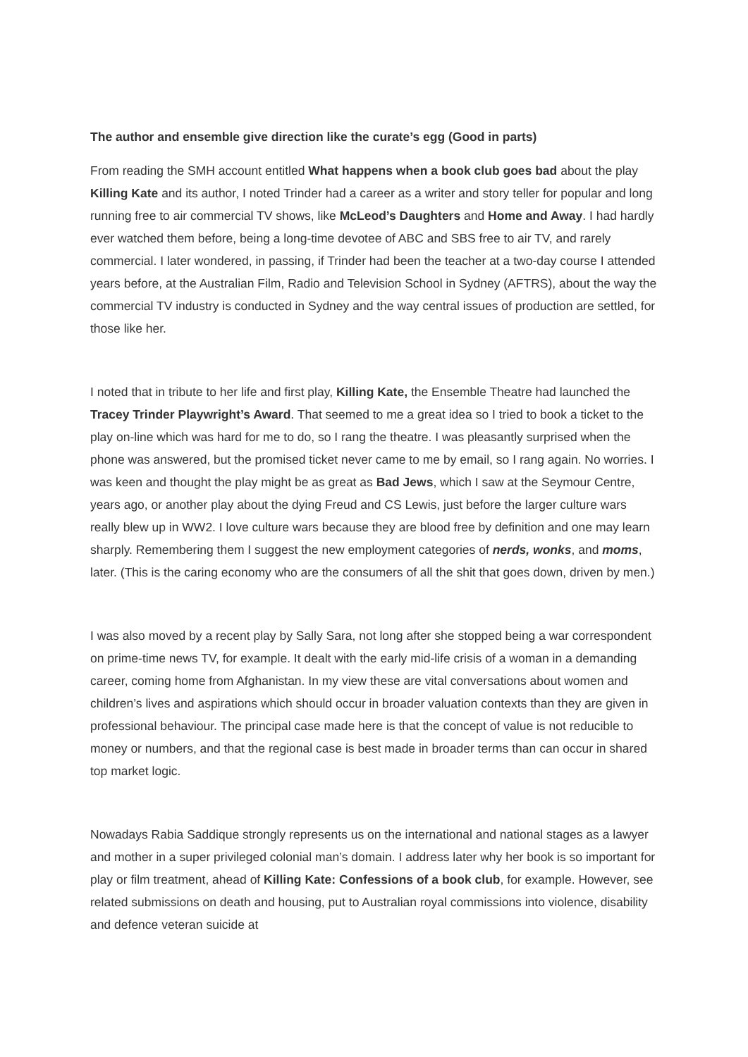The author and ensemble give direction like the curate’s egg (Good in parts)
From reading the SMH account entitled What happens when a book club goes bad about the play Killing Kate and its author, I noted Trinder had a career as a writer and story teller for popular and long running free to air commercial TV shows, like McLeod’s Daughters and Home and Away. I had hardly ever watched them before, being a long-time devotee of ABC and SBS free to air TV, and rarely commercial. I later wondered, in passing, if Trinder had been the teacher at a two-day course I attended years before, at the Australian Film, Radio and Television School in Sydney (AFTRS), about the way the commercial TV industry is conducted in Sydney and the way central issues of production are settled, for those like her.
I noted that in tribute to her life and first play, Killing Kate, the Ensemble Theatre had launched the Tracey Trinder Playwright’s Award. That seemed to me a great idea so I tried to book a ticket to the play on-line which was hard for me to do, so I rang the theatre. I was pleasantly surprised when the phone was answered, but the promised ticket never came to me by email, so I rang again. No worries. I was keen and thought the play might be as great as Bad Jews, which I saw at the Seymour Centre, years ago, or another play about the dying Freud and CS Lewis, just before the larger culture wars really blew up in WW2. I love culture wars because they are blood free by definition and one may learn sharply. Remembering them I suggest the new employment categories of nerds, wonks, and moms, later. (This is the caring economy who are the consumers of all the shit that goes down, driven by men.)
I was also moved by a recent play by Sally Sara, not long after she stopped being a war correspondent on prime-time news TV, for example. It dealt with the early mid-life crisis of a woman in a demanding career, coming home from Afghanistan. In my view these are vital conversations about women and children’s lives and aspirations which should occur in broader valuation contexts than they are given in professional behaviour. The principal case made here is that the concept of value is not reducible to money or numbers, and that the regional case is best made in broader terms than can occur in shared top market logic.
Nowadays Rabia Saddique strongly represents us on the international and national stages as a lawyer and mother in a super privileged colonial man’s domain. I address later why her book is so important for play or film treatment, ahead of Killing Kate: Confessions of a book club, for example. However, see related submissions on death and housing, put to Australian royal commissions into violence, disability and defence veteran suicide at